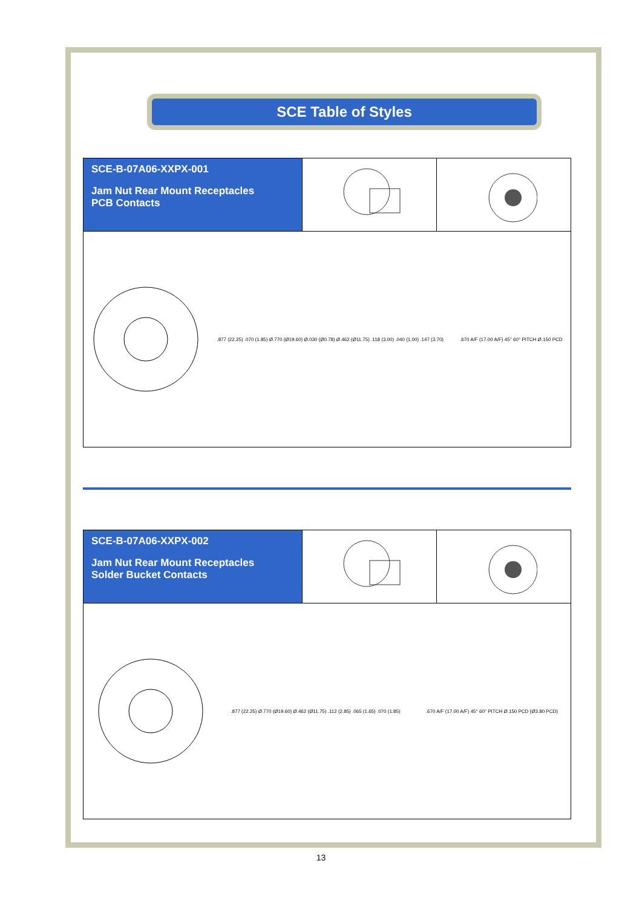SCE Table of Styles
SCE-B-07A06-XXPX-001
Jam Nut Rear Mount Receptacles
PCB Contacts
.877 (22.25) .070 (1.85) Ø.770 (Ø19.60) Ø.030 (Ø0.78) Ø.462 (Ø11.75) .118 (3.00) .040 (1.00) .147 (3.70)
.670 A/F (17.00 A/F) 45° 60° PITCH Ø.150 PCD
SCE-B-07A06-XXPX-002
Jam Nut Rear Mount Receptacles
Solder Bucket Contacts
.877 (22.25) Ø.770 (Ø19.60) Ø.462 (Ø11.75) .112 (2.85) .065 (1.65) .070 (1.85)
.670 A/F (17.00 A/F) 45° 60° PITCH Ø.150 PCD (Ø3.80 PCD)
13